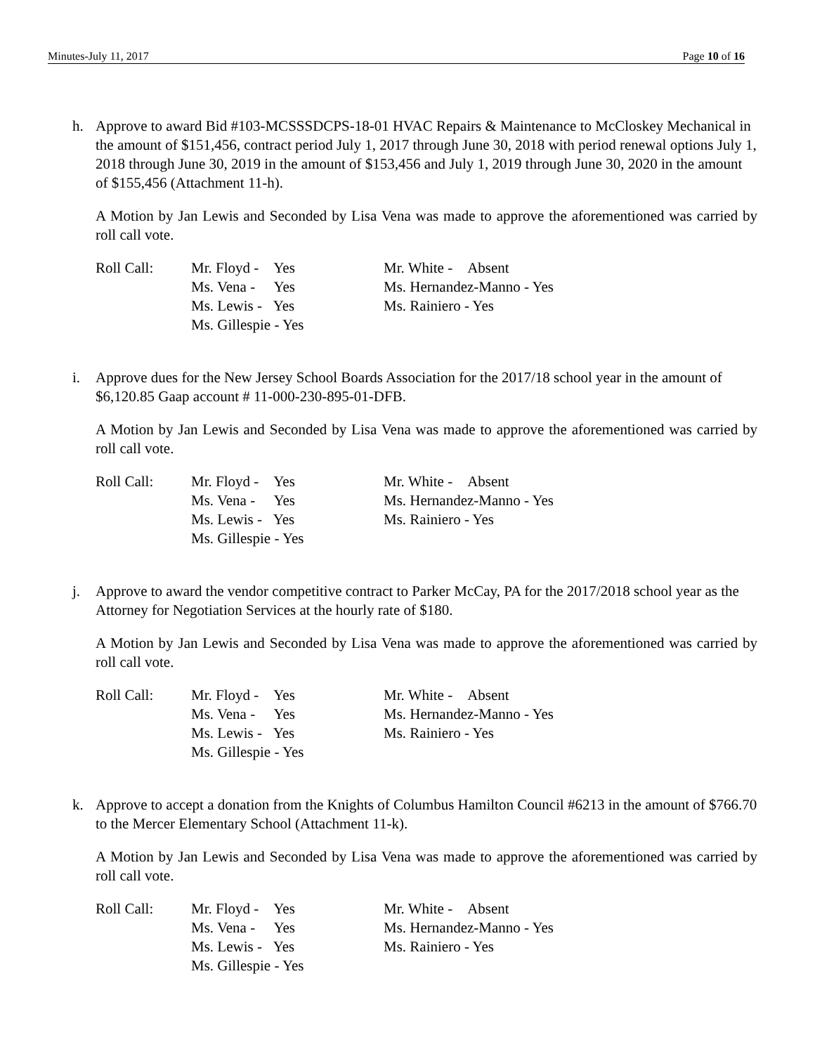Minutes-July 11, 2017 Page 10 of 16
h. Approve to award Bid #103-MCSSSDCPS-18-01 HVAC Repairs & Maintenance to McCloskey Mechanical in the amount of $151,456, contract period July 1, 2017 through June 30, 2018 with period renewal options July 1, 2018 through June 30, 2019 in the amount of $153,456 and July 1, 2019 through June 30, 2020 in the amount of $155,456 (Attachment 11-h).
A Motion by Jan Lewis and Seconded by Lisa Vena was made to approve the aforementioned was carried by roll call vote.
| Roll Call: | Mr. Floyd - Yes | Mr. White - Absent |
| | Ms. Vena - Yes | Ms. Hernandez-Manno - Yes |
| | Ms. Lewis - Yes | Ms. Rainiero - Yes |
| | Ms. Gillespie - Yes | |
i. Approve dues for the New Jersey School Boards Association for the 2017/18 school year in the amount of $6,120.85 Gaap account # 11-000-230-895-01-DFB.
A Motion by Jan Lewis and Seconded by Lisa Vena was made to approve the aforementioned was carried by roll call vote.
| Roll Call: | Mr. Floyd - Yes | Mr. White - Absent |
| | Ms. Vena - Yes | Ms. Hernandez-Manno - Yes |
| | Ms. Lewis - Yes | Ms. Rainiero - Yes |
| | Ms. Gillespie - Yes | |
j. Approve to award the vendor competitive contract to Parker McCay, PA for the 2017/2018 school year as the Attorney for Negotiation Services at the hourly rate of $180.
A Motion by Jan Lewis and Seconded by Lisa Vena was made to approve the aforementioned was carried by roll call vote.
| Roll Call: | Mr. Floyd - Yes | Mr. White - Absent |
| | Ms. Vena - Yes | Ms. Hernandez-Manno - Yes |
| | Ms. Lewis - Yes | Ms. Rainiero - Yes |
| | Ms. Gillespie - Yes | |
k. Approve to accept a donation from the Knights of Columbus Hamilton Council #6213 in the amount of $766.70 to the Mercer Elementary School (Attachment 11-k).
A Motion by Jan Lewis and Seconded by Lisa Vena was made to approve the aforementioned was carried by roll call vote.
| Roll Call: | Mr. Floyd - Yes | Mr. White - Absent |
| | Ms. Vena - Yes | Ms. Hernandez-Manno - Yes |
| | Ms. Lewis - Yes | Ms. Rainiero - Yes |
| | Ms. Gillespie - Yes | |